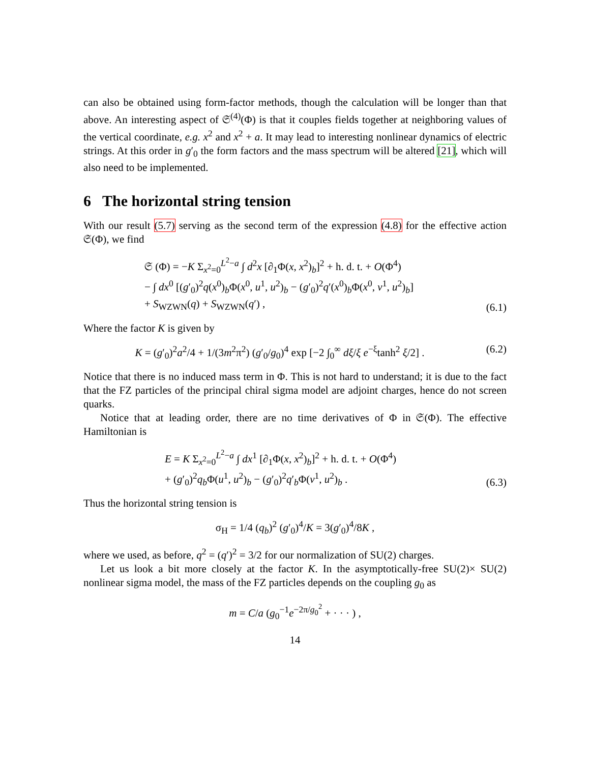can also be obtained using form-factor methods, though the calculation will be longer than that above. An interesting aspect of 𝔖<sup>(4)</sup>(Φ) is that it couples fields together at neighboring values of the vertical coordinate, e.g. x<sup>2</sup> and x<sup>2</sup> + a. It may lead to interesting nonlinear dynamics of electric strings. At this order in g′<sub>0</sub> the form factors and the mass spectrum will be altered [21], which will also need to be implemented.
6 The horizontal string tension
With our result (5.7) serving as the second term of the expression (4.8) for the effective action 𝔖(Φ), we find
𝔖 (Φ) = −K Σ<sub>x<sup>2</sup>=0</sub><sup>L<sup>2</sup>−a</sup> ∫ d<sup>2</sup>x [∂<sub>1</sub>Φ(x, x<sup>2</sup>)<sub>b</sub>]<sup>2</sup> + h. d. t. + O(Φ<sup>4</sup>)
− ∫ dx<sup>0</sup> [(g′<sub>0</sub>)<sup>2</sup>q(x<sup>0</sup>)<sub>b</sub>Φ(x<sup>0</sup>, u<sup>1</sup>, u<sup>2</sup>)<sub>b</sub> − (g′<sub>0</sub>)<sup>2</sup>q′(x<sup>0</sup>)<sub>b</sub>Φ(x<sup>0</sup>, v<sup>1</sup>, u<sup>2</sup>)<sub>b</sub>]
+ S<sub>WZWN</sub>(q) + S<sub>WZWN</sub>(q′) ,
(6.1)
Where the factor K is given by
K = (g′<sub>0</sub>)<sup>2</sup>a<sup>2</sup>/4 + 1/(3m<sup>2</sup>π<sup>2</sup>) (g′<sub>0</sub>/g<sub>0</sub>)<sup>4</sup> exp [−2 ∫<sub>0</sub><sup>∞</sup> dξ/ξ e<sup>−ξ</sup>tanh<sup>2</sup> ξ/2] .
(6.2)
Notice that there is no induced mass term in Φ. This is not hard to understand; it is due to the fact that the FZ particles of the principal chiral sigma model are adjoint charges, hence do not screen quarks.
Notice that at leading order, there are no time derivatives of Φ in 𝔖(Φ). The effective Hamiltonian is
E = K Σ<sub>x<sup>2</sup>=0</sub><sup>L<sup>2</sup>−a</sup> ∫ dx<sup>1</sup> [∂<sub>1</sub>Φ(x, x<sup>2</sup>)<sub>b</sub>]<sup>2</sup> + h. d. t. + O(Φ<sup>4</sup>)
+ (g′<sub>0</sub>)<sup>2</sup>q<sub>b</sub>Φ(u<sup>1</sup>, u<sup>2</sup>)<sub>b</sub> − (g′<sub>0</sub>)<sup>2</sup>q′<sub>b</sub>Φ(v<sup>1</sup>, u<sup>2</sup>)<sub>b</sub> .
(6.3)
Thus the horizontal string tension is
σ<sub>H</sub> = 1/4 (q<sub>b</sub>)<sup>2</sup> (g′<sub>0</sub>)<sup>4</sup>/K = 3(g′<sub>0</sub>)<sup>4</sup>/8K ,
where we used, as before, q<sup>2</sup> = (q′)<sup>2</sup> = 3/2 for our normalization of SU(2) charges.
Let us look a bit more closely at the factor K. In the asymptotically-free SU(2)× SU(2) nonlinear sigma model, the mass of the FZ particles depends on the coupling g<sub>0</sub> as
m = C/a (g<sub>0</sub><sup>−1</sup>e<sup>−2π/g<sub>0</sub><sup>2</sup></sup> + · · · ) ,
14